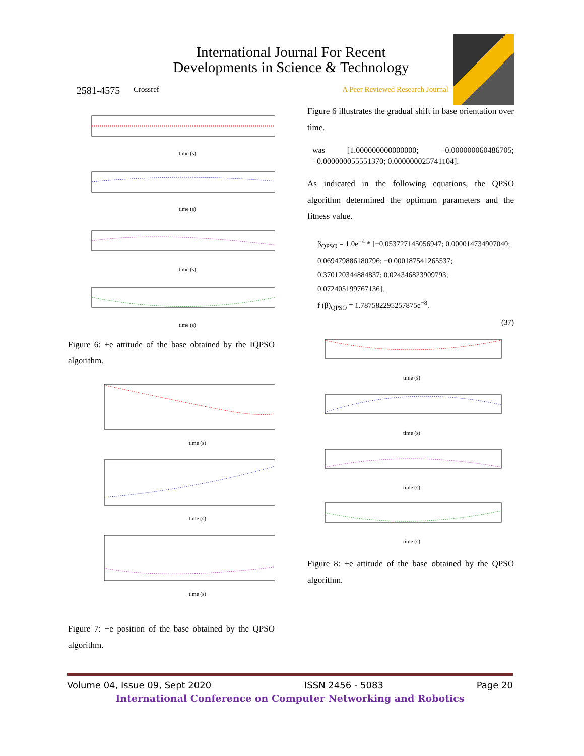2581-4575
International Journal For Recent
Developments in Science & Technology
Crossref A Peer Reviewed Research Journal
time (s)
time (s)
time (s)
time (s)
Figure 6: +e attitude of the base obtained by the IQPSO algorithm.
time (s)
time (s)
time (s)
Figure 7: +e position of the base obtained by the QPSO algorithm.
Figure 6 illustrates the gradual shift in base orientation over time.
was [1.000000000000000; −0.000000060486705; −0.000000055551370; 0.000000025741104].
As indicated in the following equations, the QPSO algorithm determined the optimum parameters and the fitness value.
β<sub>QPSO</sub> = 1.0e<sup>−4</sup> * [−0.053727145056947; 0.000014734907040; 0.069479886180796; −0.000187541265537; 0.370120344884837; 0.024346823909793; 0.072405199767136],
f (β)<sub>QPSO</sub> = 1.787582295257875e<sup>−8</sup>.
(37)
time (s)
time (s)
time (s)
time (s)
Figure 8: +e attitude of the base obtained by the QPSO algorithm.
Volume 04, Issue 09, Sept 2020 ISSN 2456 - 5083 Page 20
International Conference on Computer Networking and Robotics